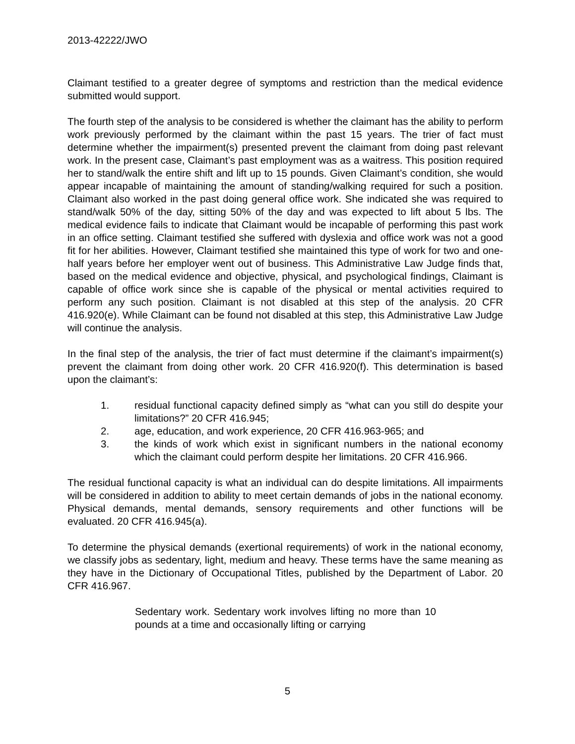2013-42222/JWO
Claimant testified to a greater degree of symptoms and restriction than the medical evidence submitted would support.
The fourth step of the analysis to be considered is whether the claimant has the ability to perform work previously performed by the claimant within the past 15 years. The trier of fact must determine whether the impairment(s) presented prevent the claimant from doing past relevant work. In the present case, Claimant’s past employment was as a waitress. This position required her to stand/walk the entire shift and lift up to 15 pounds. Given Claimant’s condition, she would appear incapable of maintaining the amount of standing/walking required for such a position. Claimant also worked in the past doing general office work. She indicated she was required to stand/walk 50% of the day, sitting 50% of the day and was expected to lift about 5 lbs. The medical evidence fails to indicate that Claimant would be incapable of performing this past work in an office setting. Claimant testified she suffered with dyslexia and office work was not a good fit for her abilities. However, Claimant testified she maintained this type of work for two and one-half years before her employer went out of business. This Administrative Law Judge finds that, based on the medical evidence and objective, physical, and psychological findings, Claimant is capable of office work since she is capable of the physical or mental activities required to perform any such position. Claimant is not disabled at this step of the analysis. 20 CFR 416.920(e). While Claimant can be found not disabled at this step, this Administrative Law Judge will continue the analysis.
In the final step of the analysis, the trier of fact must determine if the claimant’s impairment(s) prevent the claimant from doing other work. 20 CFR 416.920(f). This determination is based upon the claimant’s:
1. residual functional capacity defined simply as “what can you still do despite your limitations?” 20 CFR 416.945;
2. age, education, and work experience, 20 CFR 416.963-965; and
3. the kinds of work which exist in significant numbers in the national economy which the claimant could perform despite her limitations. 20 CFR 416.966.
The residual functional capacity is what an individual can do despite limitations. All impairments will be considered in addition to ability to meet certain demands of jobs in the national economy. Physical demands, mental demands, sensory requirements and other functions will be evaluated. 20 CFR 416.945(a).
To determine the physical demands (exertional requirements) of work in the national economy, we classify jobs as sedentary, light, medium and heavy. These terms have the same meaning as they have in the Dictionary of Occupational Titles, published by the Department of Labor. 20 CFR 416.967.
Sedentary work. Sedentary work involves lifting no more than 10 pounds at a time and occasionally lifting or carrying
5